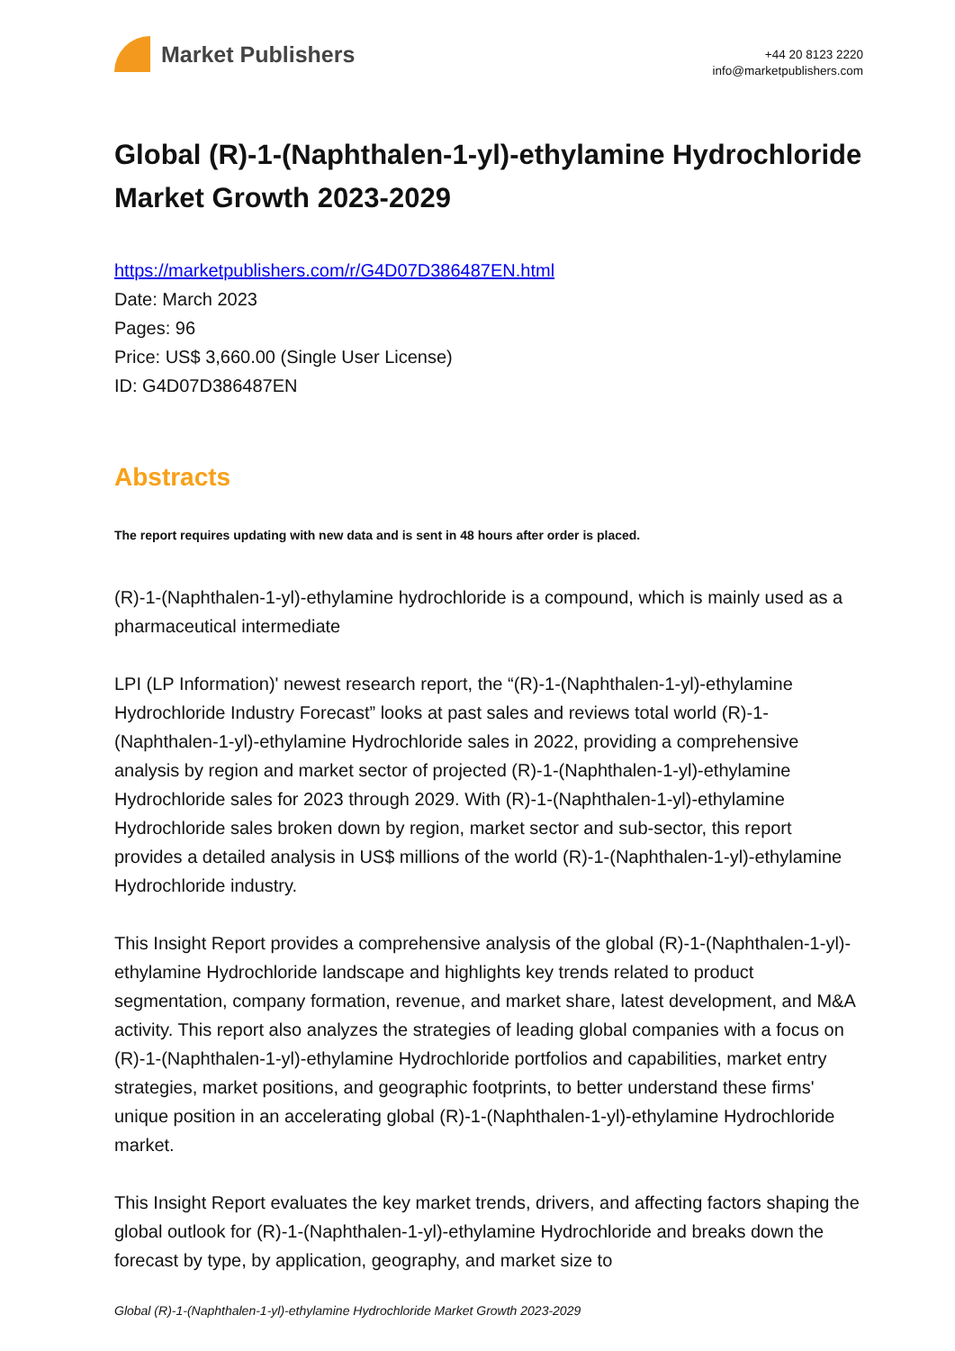Market Publishers
+44 20 8123 2220
info@marketpublishers.com
Global (R)-1-(Naphthalen-1-yl)-ethylamine Hydrochloride Market Growth 2023-2029
https://marketpublishers.com/r/G4D07D386487EN.html
Date: March 2023
Pages: 96
Price: US$ 3,660.00 (Single User License)
ID: G4D07D386487EN
Abstracts
The report requires updating with new data and is sent in 48 hours after order is placed.
(R)-1-(Naphthalen-1-yl)-ethylamine hydrochloride is a compound, which is mainly used as a pharmaceutical intermediate
LPI (LP Information)' newest research report, the “(R)-1-(Naphthalen-1-yl)-ethylamine Hydrochloride Industry Forecast” looks at past sales and reviews total world (R)-1-(Naphthalen-1-yl)-ethylamine Hydrochloride sales in 2022, providing a comprehensive analysis by region and market sector of projected (R)-1-(Naphthalen-1-yl)-ethylamine Hydrochloride sales for 2023 through 2029. With (R)-1-(Naphthalen-1-yl)-ethylamine Hydrochloride sales broken down by region, market sector and sub-sector, this report provides a detailed analysis in US$ millions of the world (R)-1-(Naphthalen-1-yl)-ethylamine Hydrochloride industry.
This Insight Report provides a comprehensive analysis of the global (R)-1-(Naphthalen-1-yl)-ethylamine Hydrochloride landscape and highlights key trends related to product segmentation, company formation, revenue, and market share, latest development, and M&A activity. This report also analyzes the strategies of leading global companies with a focus on (R)-1-(Naphthalen-1-yl)-ethylamine Hydrochloride portfolios and capabilities, market entry strategies, market positions, and geographic footprints, to better understand these firms' unique position in an accelerating global (R)-1-(Naphthalen-1-yl)-ethylamine Hydrochloride market.
This Insight Report evaluates the key market trends, drivers, and affecting factors shaping the global outlook for (R)-1-(Naphthalen-1-yl)-ethylamine Hydrochloride and breaks down the forecast by type, by application, geography, and market size to
Global (R)-1-(Naphthalen-1-yl)-ethylamine Hydrochloride Market Growth 2023-2029